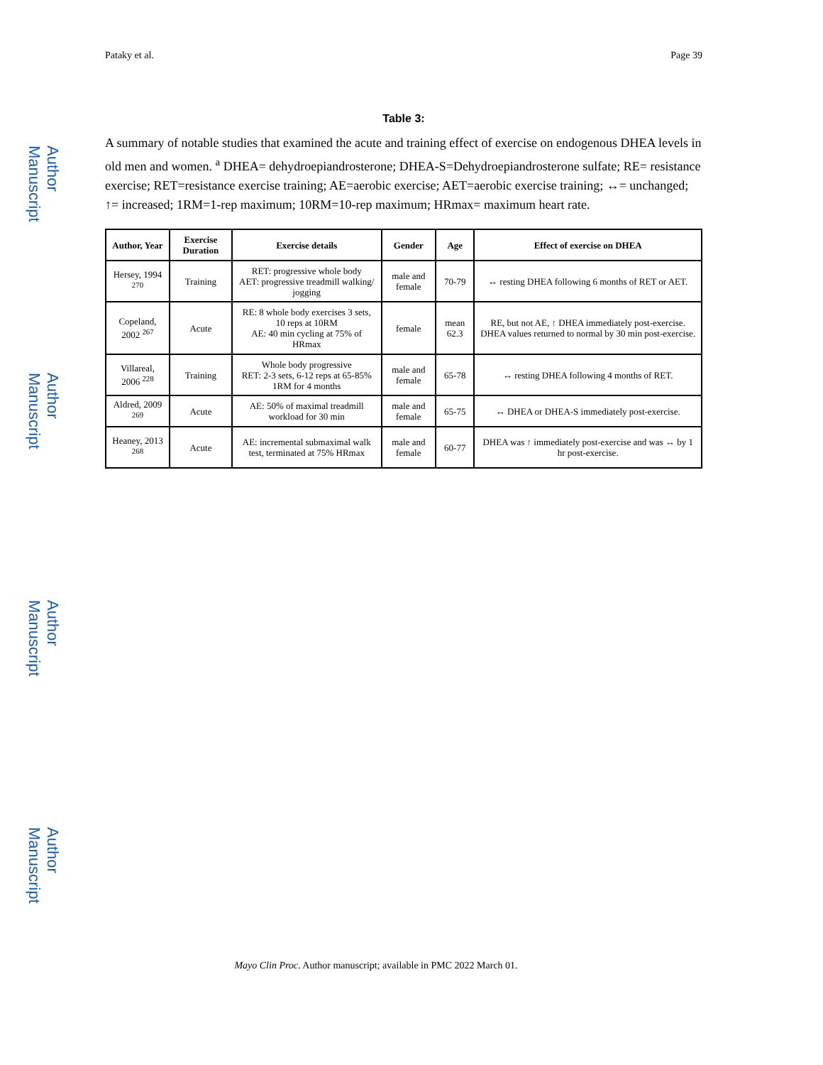Author Manuscript
Author Manuscript
Author Manuscript
Author Manuscript
Pataky et al. Page 39
Table 3:
A summary of notable studies that examined the acute and training effect of exercise on endogenous DHEA levels in old men and women. <sup>a</sup> DHEA= dehydroepiandrosterone; DHEA-S=Dehydroepiandrosterone sulfate; RE= resistance exercise; RET=resistance exercise training; AE=aerobic exercise; AET=aerobic exercise training; ↔= unchanged; ↑= increased; 1RM=1-rep maximum; 10RM=10-rep maximum; HRmax= maximum heart rate.
| Author, Year | Exercise Duration | Exercise details | Gender | Age | Effect of exercise on DHEA |
| --- | --- | --- | --- | --- | --- |
| Hersey, 1994 <sup>270</sup> | Training | RET: progressive whole body AET: progressive treadmill walking/ jogging | male and female | 70-79 | ↔ resting DHEA following 6 months of RET or AET. |
| Copeland, 2002 <sup>267</sup> | Acute | RE: 8 whole body exercises 3 sets, 10 reps at 10RM AE: 40 min cycling at 75% of HRmax | female | mean 62.3 | RE, but not AE, ↑ DHEA immediately post-exercise. DHEA values returned to normal by 30 min post-exercise. |
| Villareal, 2006 <sup>228</sup> | Training | Whole body progressive RET: 2-3 sets, 6-12 reps at 65-85% 1RM for 4 months | male and female | 65-78 | ↔ resting DHEA following 4 months of RET. |
| Aldred, 2009 <sup>269</sup> | Acute | AE: 50% of maximal treadmill workload for 30 min | male and female | 65-75 | ↔ DHEA or DHEA-S immediately post-exercise. |
| Heaney, 2013 <sup>268</sup> | Acute | AE: incremental submaximal walk test, terminated at 75% HRmax | male and female | 60-77 | DHEA was ↑ immediately post-exercise and was ↔ by 1 hr post-exercise. |
Mayo Clin Proc. Author manuscript; available in PMC 2022 March 01.